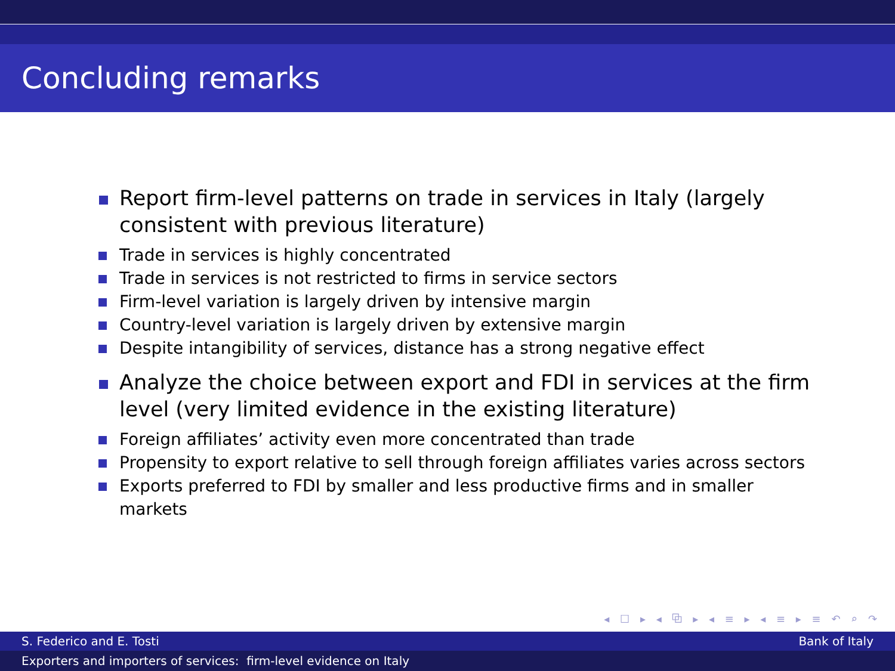Concluding remarks
Report firm-level patterns on trade in services in Italy (largely consistent with previous literature)
Trade in services is highly concentrated
Trade in services is not restricted to firms in service sectors
Firm-level variation is largely driven by intensive margin
Country-level variation is largely driven by extensive margin
Despite intangibility of services, distance has a strong negative effect
Analyze the choice between export and FDI in services at the firm level (very limited evidence in the existing literature)
Foreign affiliates’ activity even more concentrated than trade
Propensity to export relative to sell through foreign affiliates varies across sectors
Exports preferred to FDI by smaller and less productive firms and in smaller markets
◂ ☐ ▸ ◂ ⧉ ▸ ◂ ≡ ▸ ◂ ≡ ▸ ≡ ↶ ⌕ ↷
S. Federico and E. Tosti Bank of Italy
Exporters and importers of services: firm-level evidence on Italy